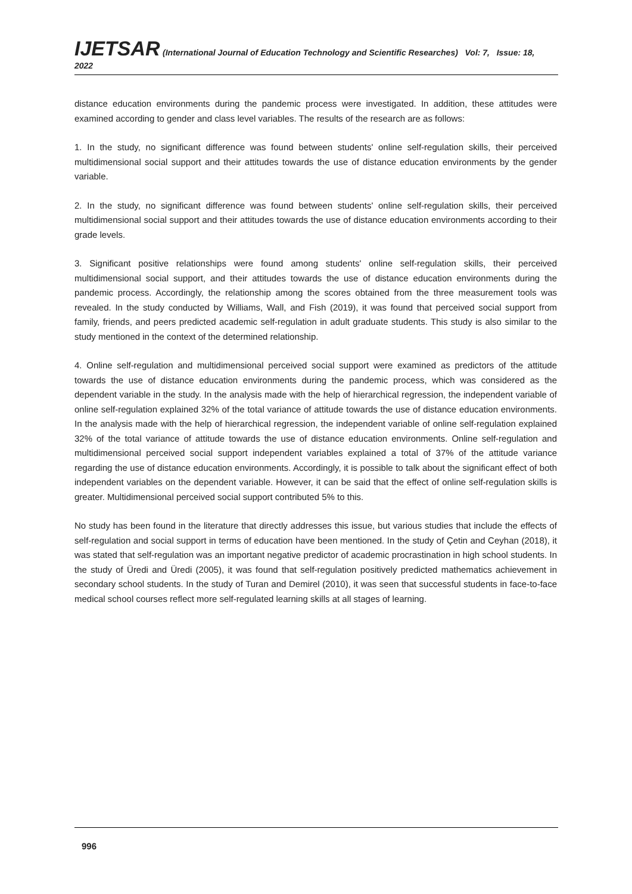IJETSAR (International Journal of Education Technology and Scientific Researches) Vol: 7, Issue: 18, 2022
distance education environments during the pandemic process were investigated. In addition, these attitudes were examined according to gender and class level variables. The results of the research are as follows:
1. In the study, no significant difference was found between students' online self-regulation skills, their perceived multidimensional social support and their attitudes towards the use of distance education environments by the gender variable.
2. In the study, no significant difference was found between students' online self-regulation skills, their perceived multidimensional social support and their attitudes towards the use of distance education environments according to their grade levels.
3. Significant positive relationships were found among students' online self-regulation skills, their perceived multidimensional social support, and their attitudes towards the use of distance education environments during the pandemic process. Accordingly, the relationship among the scores obtained from the three measurement tools was revealed. In the study conducted by Williams, Wall, and Fish (2019), it was found that perceived social support from family, friends, and peers predicted academic self-regulation in adult graduate students. This study is also similar to the study mentioned in the context of the determined relationship.
4. Online self-regulation and multidimensional perceived social support were examined as predictors of the attitude towards the use of distance education environments during the pandemic process, which was considered as the dependent variable in the study. In the analysis made with the help of hierarchical regression, the independent variable of online self-regulation explained 32% of the total variance of attitude towards the use of distance education environments. In the analysis made with the help of hierarchical regression, the independent variable of online self-regulation explained 32% of the total variance of attitude towards the use of distance education environments. Online self-regulation and multidimensional perceived social support independent variables explained a total of 37% of the attitude variance regarding the use of distance education environments. Accordingly, it is possible to talk about the significant effect of both independent variables on the dependent variable. However, it can be said that the effect of online self-regulation skills is greater. Multidimensional perceived social support contributed 5% to this.
No study has been found in the literature that directly addresses this issue, but various studies that include the effects of self-regulation and social support in terms of education have been mentioned. In the study of Çetin and Ceyhan (2018), it was stated that self-regulation was an important negative predictor of academic procrastination in high school students. In the study of Üredi and Üredi (2005), it was found that self-regulation positively predicted mathematics achievement in secondary school students. In the study of Turan and Demirel (2010), it was seen that successful students in face-to-face medical school courses reflect more self-regulated learning skills at all stages of learning.
996